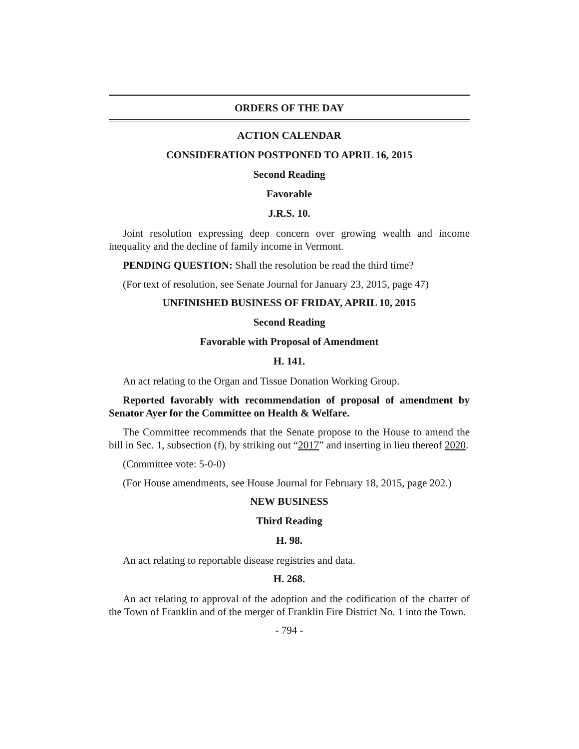ORDERS OF THE DAY
ACTION CALENDAR
CONSIDERATION POSTPONED TO APRIL 16, 2015
Second Reading
Favorable
J.R.S. 10.
Joint resolution expressing deep concern over growing wealth and income inequality and the decline of family income in Vermont.
PENDING QUESTION: Shall the resolution be read the third time?
(For text of resolution, see Senate Journal for January 23, 2015, page 47)
UNFINISHED BUSINESS OF FRIDAY, APRIL 10, 2015
Second Reading
Favorable with Proposal of Amendment
H. 141.
An act relating to the Organ and Tissue Donation Working Group.
Reported favorably with recommendation of proposal of amendment by Senator Ayer for the Committee on Health & Welfare.
The Committee recommends that the Senate propose to the House to amend the bill in Sec. 1, subsection (f), by striking out “2017” and inserting in lieu thereof 2020.
(Committee vote: 5-0-0)
(For House amendments, see House Journal for February 18, 2015, page 202.)
NEW BUSINESS
Third Reading
H. 98.
An act relating to reportable disease registries and data.
H. 268.
An act relating to approval of the adoption and the codification of the charter of the Town of Franklin and of the merger of Franklin Fire District No. 1 into the Town.
- 794 -